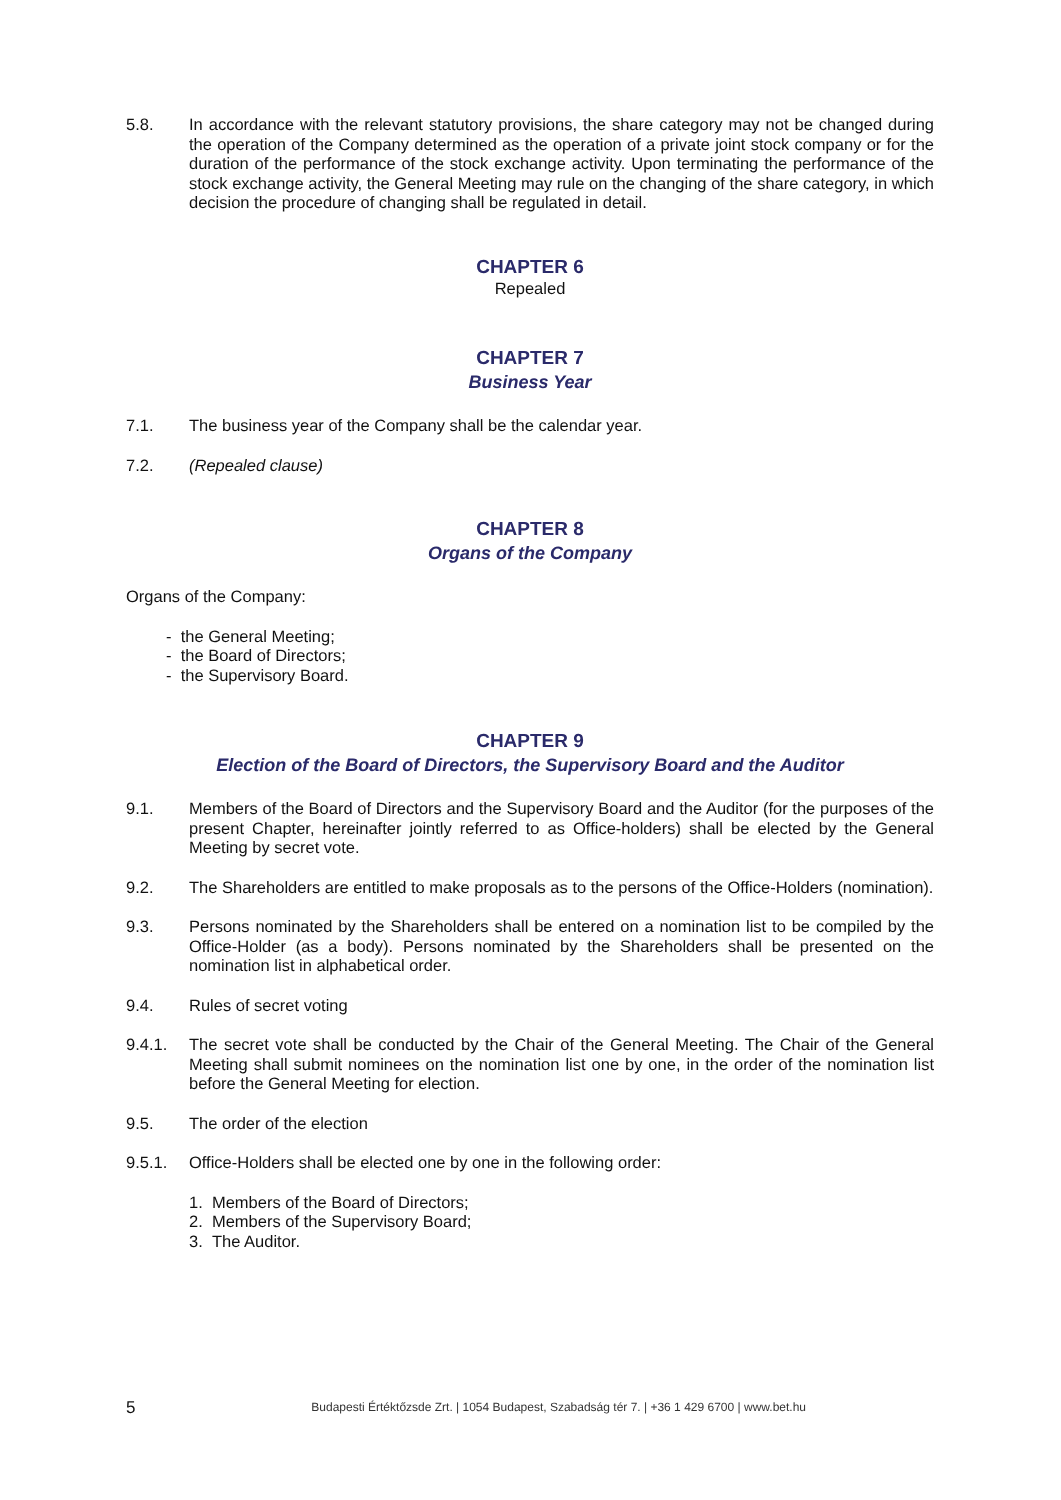5.8. In accordance with the relevant statutory provisions, the share category may not be changed during the operation of the Company determined as the operation of a private joint stock company or for the duration of the performance of the stock exchange activity. Upon terminating the performance of the stock exchange activity, the General Meeting may rule on the changing of the share category, in which decision the procedure of changing shall be regulated in detail.
CHAPTER 6
Repealed
CHAPTER 7
Business Year
7.1. The business year of the Company shall be the calendar year.
7.2. (Repealed clause)
CHAPTER 8
Organs of the Company
Organs of the Company:
- the General Meeting;
- the Board of Directors;
- the Supervisory Board.
CHAPTER 9
Election of the Board of Directors, the Supervisory Board and the Auditor
9.1. Members of the Board of Directors and the Supervisory Board and the Auditor (for the purposes of the present Chapter, hereinafter jointly referred to as Office-holders) shall be elected by the General Meeting by secret vote.
9.2. The Shareholders are entitled to make proposals as to the persons of the Office-Holders (nomination).
9.3. Persons nominated by the Shareholders shall be entered on a nomination list to be compiled by the Office-Holder (as a body). Persons nominated by the Shareholders shall be presented on the nomination list in alphabetical order.
9.4. Rules of secret voting
9.4.1. The secret vote shall be conducted by the Chair of the General Meeting. The Chair of the General Meeting shall submit nominees on the nomination list one by one, in the order of the nomination list before the General Meeting for election.
9.5. The order of the election
9.5.1. Office-Holders shall be elected one by one in the following order:
1. Members of the Board of Directors;
2. Members of the Supervisory Board;
3. The Auditor.
5 Budapesti Értéktőzsde Zrt. | 1054 Budapest, Szabadság tér 7. | +36 1 429 6700 | www.bet.hu